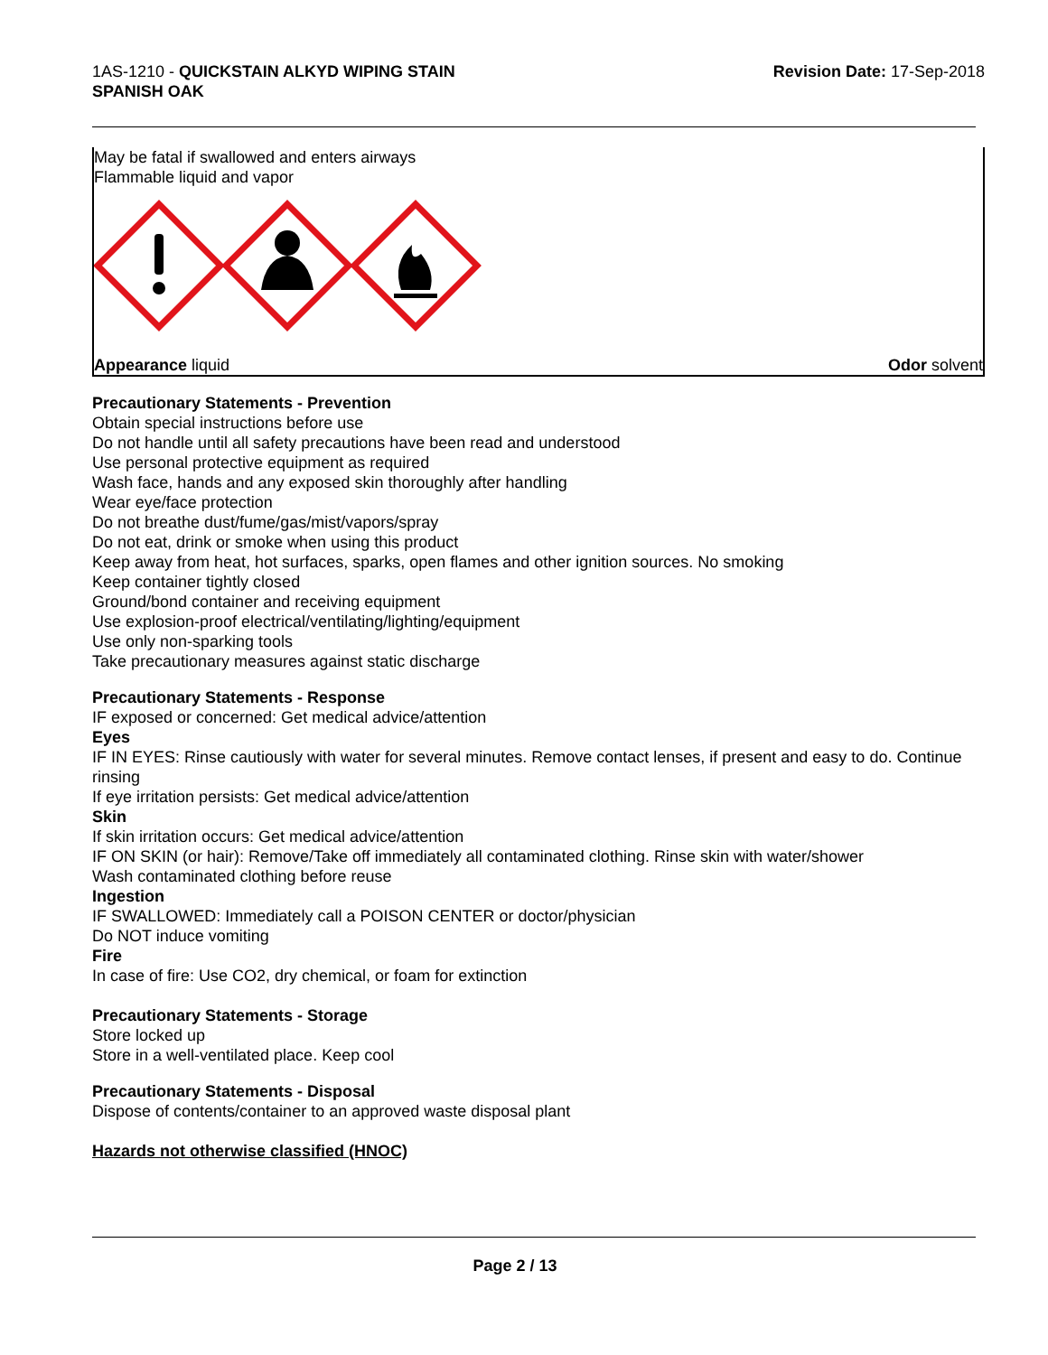1AS-1210 - QUICKSTAIN ALKYD WIPING STAIN
SPANISH OAK
Revision Date: 17-Sep-2018
May be fatal if swallowed and enters airways
Flammable liquid and vapor
Appearance liquid Odor solvent
Precautionary Statements - Prevention
Obtain special instructions before use
Do not handle until all safety precautions have been read and understood
Use personal protective equipment as required
Wash face, hands and any exposed skin thoroughly after handling
Wear eye/face protection
Do not breathe dust/fume/gas/mist/vapors/spray
Do not eat, drink or smoke when using this product
Keep away from heat, hot surfaces, sparks, open flames and other ignition sources. No smoking
Keep container tightly closed
Ground/bond container and receiving equipment
Use explosion-proof electrical/ventilating/lighting/equipment
Use only non-sparking tools
Take precautionary measures against static discharge
Precautionary Statements - Response
IF exposed or concerned: Get medical advice/attention
Eyes
IF IN EYES: Rinse cautiously with water for several minutes. Remove contact lenses, if present and easy to do. Continue rinsing
If eye irritation persists: Get medical advice/attention
Skin
If skin irritation occurs: Get medical advice/attention
IF ON SKIN (or hair): Remove/Take off immediately all contaminated clothing. Rinse skin with water/shower
Wash contaminated clothing before reuse
Ingestion
IF SWALLOWED: Immediately call a POISON CENTER or doctor/physician
Do NOT induce vomiting
Fire
In case of fire: Use CO2, dry chemical, or foam for extinction
Precautionary Statements - Storage
Store locked up
Store in a well-ventilated place. Keep cool
Precautionary Statements - Disposal
Dispose of contents/container to an approved waste disposal plant
Hazards not otherwise classified (HNOC)
Page 2 / 13